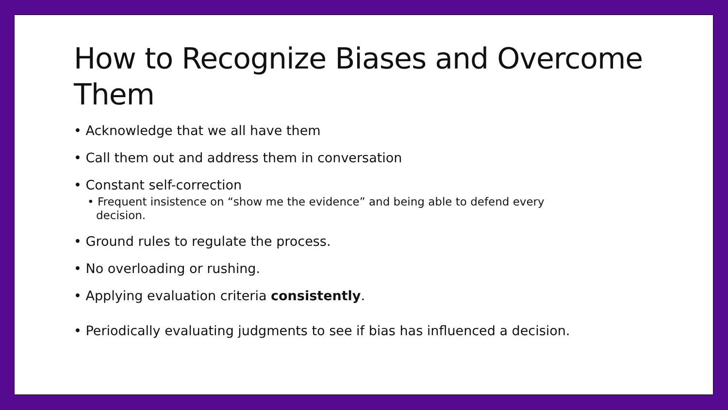How to Recognize Biases and Overcome Them
• Acknowledge that we all have them
• Call them out and address them in conversation
• Constant self-correction
• Frequent insistence on “show me the evidence” and being able to defend every decision.
• Ground rules to regulate the process.
• No overloading or rushing.
• Applying evaluation criteria consistently.
• Periodically evaluating judgments to see if bias has influenced a decision.